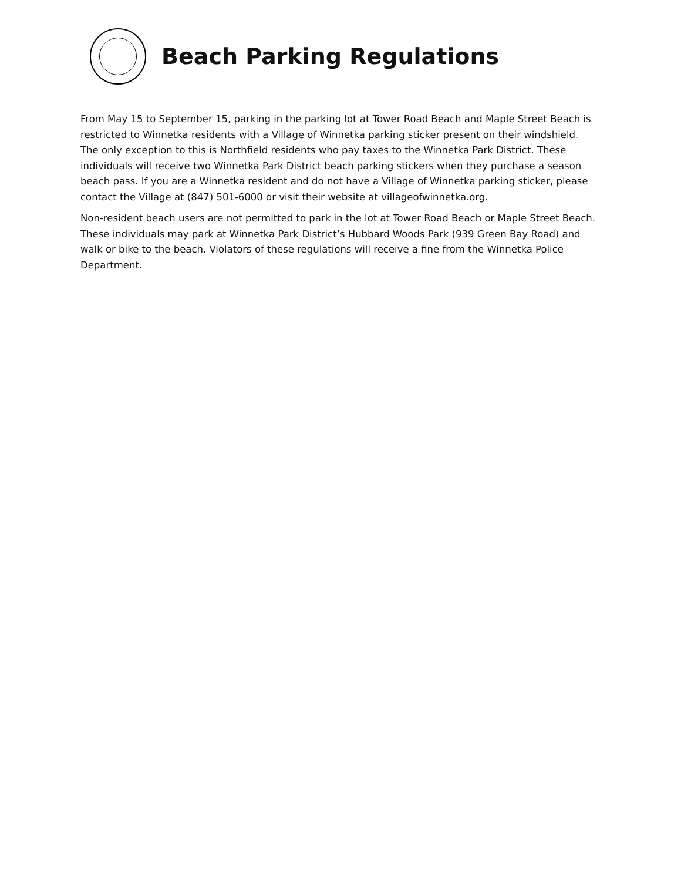Beach Parking Regulations
From May 15 to September 15, parking in the parking lot at Tower Road Beach and Maple Street Beach is restricted to Winnetka residents with a Village of Winnetka parking sticker present on their windshield. The only exception to this is Northfield residents who pay taxes to the Winnetka Park District. These individuals will receive two Winnetka Park District beach parking stickers when they purchase a season beach pass. If you are a Winnetka resident and do not have a Village of Winnetka parking sticker, please contact the Village at (847) 501-6000 or visit their website at villageofwinnetka.org.
Non-resident beach users are not permitted to park in the lot at Tower Road Beach or Maple Street Beach. These individuals may park at Winnetka Park District’s Hubbard Woods Park (939 Green Bay Road) and walk or bike to the beach. Violators of these regulations will receive a fine from the Winnetka Police Department.